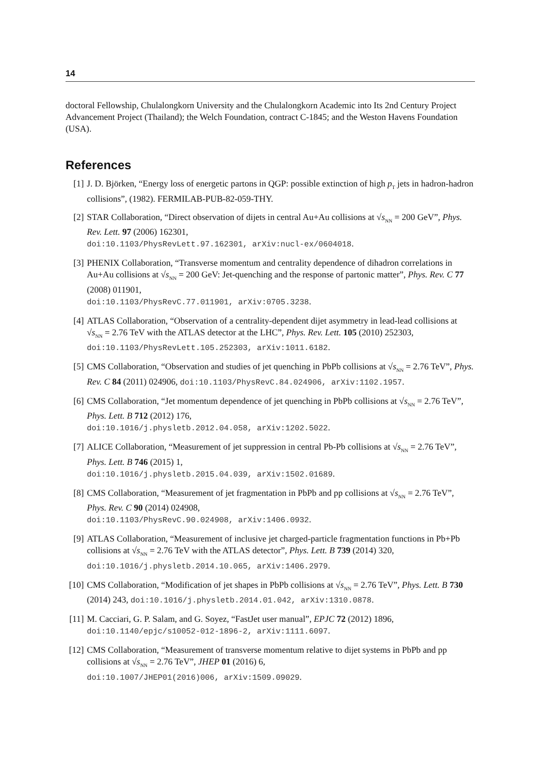14
doctoral Fellowship, Chulalongkorn University and the Chulalongkorn Academic into Its 2nd Century Project Advancement Project (Thailand); the Welch Foundation, contract C-1845; and the Weston Havens Foundation (USA).
References
[1] J. D. Björken, “Energy loss of energetic partons in QGP: possible extinction of high p<sub>T</sub> jets in hadron-hadron collisions”, (1982). FERMILAB-PUB-82-059-THY.
[2] STAR Collaboration, “Direct observation of dijets in central Au+Au collisions at √s<sub>NN</sub> = 200 GeV”, Phys. Rev. Lett. 97 (2006) 162301,
doi:10.1103/PhysRevLett.97.162301, arXiv:nucl-ex/0604018.
[3] PHENIX Collaboration, “Transverse momentum and centrality dependence of dihadron correlations in Au+Au collisions at √s<sub>NN</sub> = 200 GeV: Jet-quenching and the response of partonic matter”, Phys. Rev. C 77 (2008) 011901,
doi:10.1103/PhysRevC.77.011901, arXiv:0705.3238.
[4] ATLAS Collaboration, “Observation of a centrality-dependent dijet asymmetry in lead-lead collisions at √s<sub>NN</sub> = 2.76 TeV with the ATLAS detector at the LHC”, Phys. Rev. Lett. 105 (2010) 252303, doi:10.1103/PhysRevLett.105.252303, arXiv:1011.6182.
[5] CMS Collaboration, “Observation and studies of jet quenching in PbPb collisions at √s<sub>NN</sub> = 2.76 TeV”, Phys. Rev. C 84 (2011) 024906, doi:10.1103/PhysRevC.84.024906, arXiv:1102.1957.
[6] CMS Collaboration, “Jet momentum dependence of jet quenching in PbPb collisions at √s<sub>NN</sub> = 2.76 TeV”, Phys. Lett. B 712 (2012) 176,
doi:10.1016/j.physletb.2012.04.058, arXiv:1202.5022.
[7] ALICE Collaboration, “Measurement of jet suppression in central Pb-Pb collisions at √s<sub>NN</sub> = 2.76 TeV”, Phys. Lett. B 746 (2015) 1,
doi:10.1016/j.physletb.2015.04.039, arXiv:1502.01689.
[8] CMS Collaboration, “Measurement of jet fragmentation in PbPb and pp collisions at √s<sub>NN</sub> = 2.76 TeV”, Phys. Rev. C 90 (2014) 024908,
doi:10.1103/PhysRevC.90.024908, arXiv:1406.0932.
[9] ATLAS Collaboration, “Measurement of inclusive jet charged-particle fragmentation functions in Pb+Pb collisions at √s<sub>NN</sub> = 2.76 TeV with the ATLAS detector”, Phys. Lett. B 739 (2014) 320, doi:10.1016/j.physletb.2014.10.065, arXiv:1406.2979.
[10] CMS Collaboration, “Modification of jet shapes in PbPb collisions at √s<sub>NN</sub> = 2.76 TeV”, Phys. Lett. B 730 (2014) 243, doi:10.1016/j.physletb.2014.01.042, arXiv:1310.0878.
[11] M. Cacciari, G. P. Salam, and G. Soyez, “FastJet user manual”, EPJC 72 (2012) 1896,
doi:10.1140/epjc/s10052-012-1896-2, arXiv:1111.6097.
[12] CMS Collaboration, “Measurement of transverse momentum relative to dijet systems in PbPb and pp collisions at √s<sub>NN</sub> = 2.76 TeV”, JHEP 01 (2016) 6,
doi:10.1007/JHEP01(2016)006, arXiv:1509.09029.